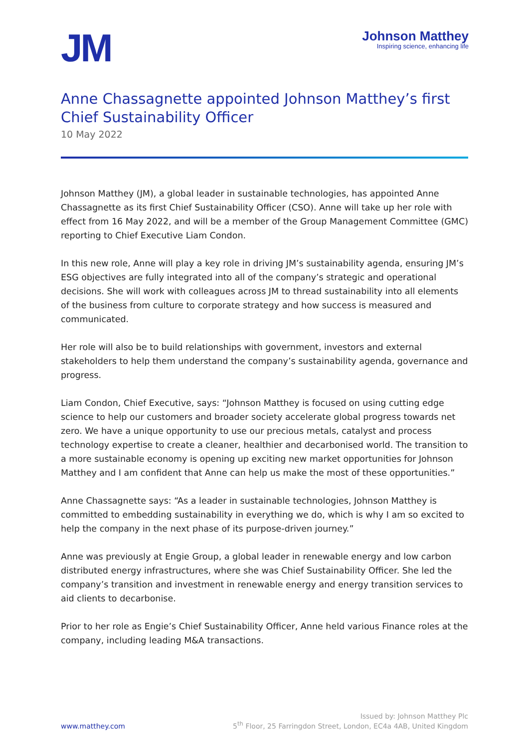JM
Johnson Matthey
Inspiring science, enhancing life
Anne Chassagnette appointed Johnson Matthey’s first Chief Sustainability Officer
10 May 2022
Johnson Matthey (JM), a global leader in sustainable technologies, has appointed Anne Chassagnette as its first Chief Sustainability Officer (CSO). Anne will take up her role with effect from 16 May 2022, and will be a member of the Group Management Committee (GMC) reporting to Chief Executive Liam Condon.
In this new role, Anne will play a key role in driving JM’s sustainability agenda, ensuring JM’s ESG objectives are fully integrated into all of the company’s strategic and operational decisions. She will work with colleagues across JM to thread sustainability into all elements of the business from culture to corporate strategy and how success is measured and communicated.
Her role will also be to build relationships with government, investors and external stakeholders to help them understand the company’s sustainability agenda, governance and progress.
Liam Condon, Chief Executive, says: “Johnson Matthey is focused on using cutting edge science to help our customers and broader society accelerate global progress towards net zero. We have a unique opportunity to use our precious metals, catalyst and process technology expertise to create a cleaner, healthier and decarbonised world. The transition to a more sustainable economy is opening up exciting new market opportunities for Johnson Matthey and I am confident that Anne can help us make the most of these opportunities.”
Anne Chassagnette says: “As a leader in sustainable technologies, Johnson Matthey is committed to embedding sustainability in everything we do, which is why I am so excited to help the company in the next phase of its purpose-driven journey.”
Anne was previously at Engie Group, a global leader in renewable energy and low carbon distributed energy infrastructures, where she was Chief Sustainability Officer. She led the company’s transition and investment in renewable energy and energy transition services to aid clients to decarbonise.
Prior to her role as Engie’s Chief Sustainability Officer, Anne held various Finance roles at the company, including leading M&A transactions.
www.matthey.com
Issued by: Johnson Matthey Plc
5<sup>th</sup> Floor, 25 Farringdon Street, London, EC4a 4AB, United Kingdom